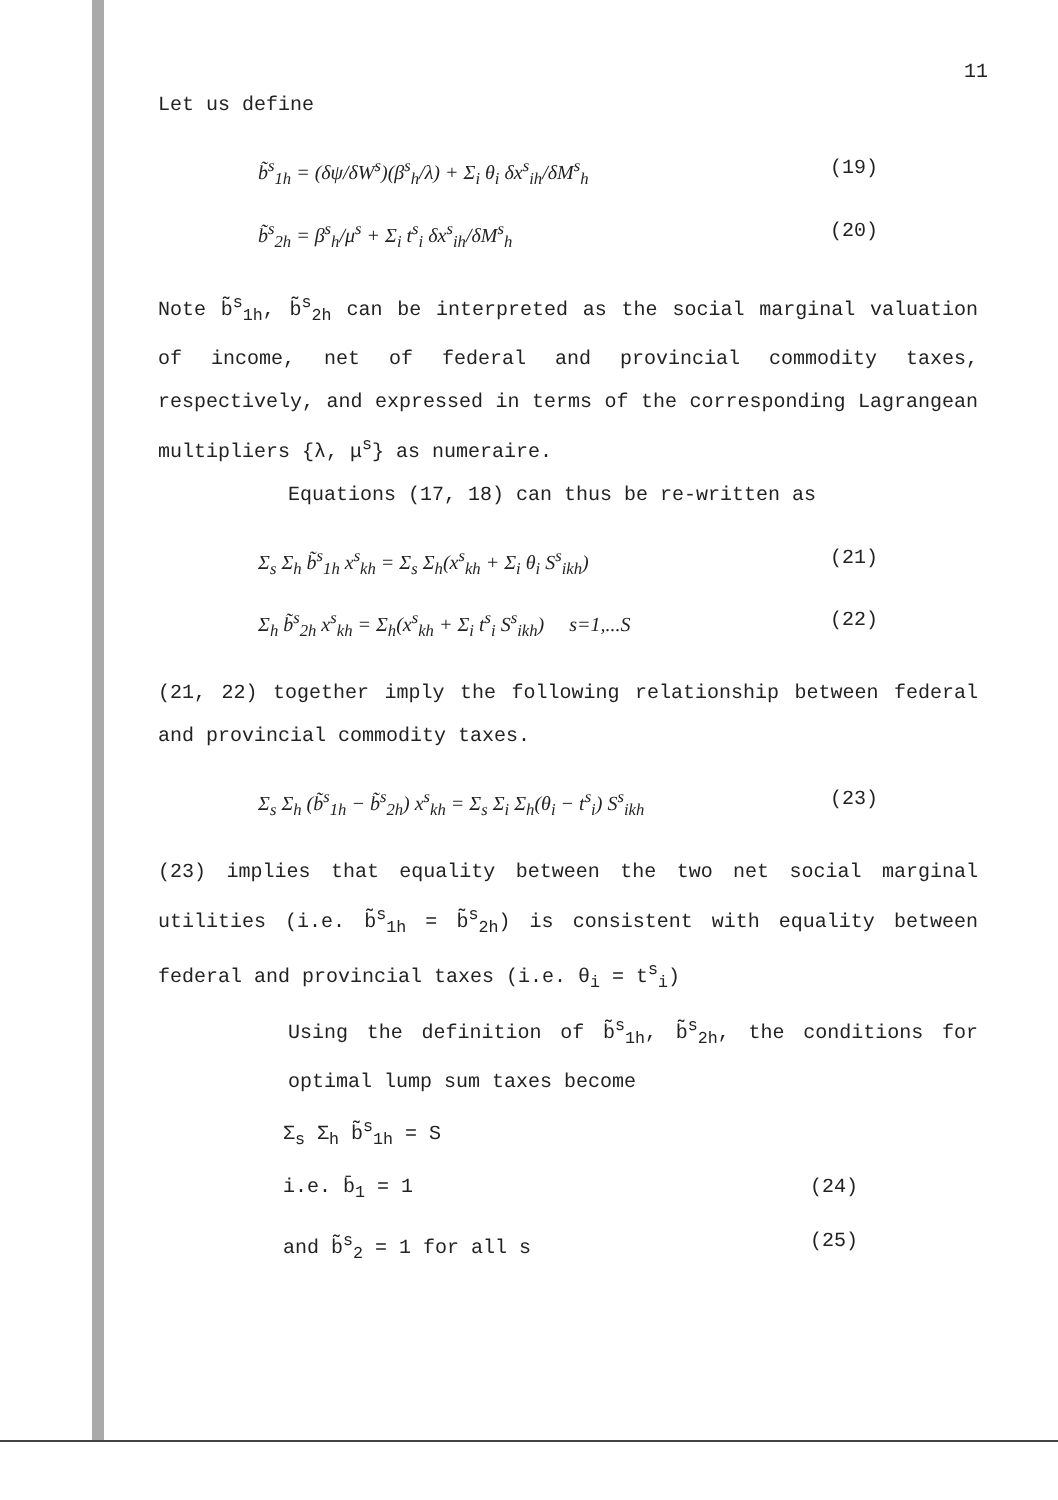11
Let us define
b̃<sup>s</sup><sub>1h</sub> = (δψ/δW<sup>s</sup>)(β<sup>s</sup><sub>h</sub>/λ) + Σ<sub>i</sub> θ<sub>i</sub> δx<sup>s</sup><sub>ih</sub>/δM<sup>s</sup><sub>h</sub> (19)
b̃<sup>s</sup><sub>2h</sub> = β<sup>s</sup><sub>h</sub>/μ<sup>s</sup> + Σ<sub>i</sub> t<sup>s</sup><sub>i</sub> δx<sup>s</sup><sub>ih</sub>/δM<sup>s</sup><sub>h</sub> (20)
Note b̃<sup>s</sup><sub>1h</sub>, b̃<sup>s</sup><sub>2h</sub> can be interpreted as the social marginal valuation of income, net of federal and provincial commodity taxes, respectively, and expressed in terms of the corresponding Lagrangean multipliers {λ, μ<sup>s</sup>} as numeraire.
Equations (17, 18) can thus be re-written as
Σ<sub>s</sub> Σ<sub>h</sub> b̃<sup>s</sup><sub>1h</sub> x<sup>s</sup><sub>kh</sub> = Σ<sub>s</sub> Σ<sub>h</sub>(x<sup>s</sup><sub>kh</sub> + Σ<sub>i</sub> θ<sub>i</sub> S<sup>s</sup><sub>ikh</sub>) (21)
Σ<sub>h</sub> b̃<sup>s</sup><sub>2h</sub> x<sup>s</sup><sub>kh</sub> = Σ<sub>h</sub>(x<sup>s</sup><sub>kh</sub> + Σ<sub>i</sub> t<sup>s</sup><sub>i</sub> S<sup>s</sup><sub>ikh</sub>) s=1,...S (22)
(21, 22) together imply the following relationship between federal and provincial commodity taxes.
Σ<sub>s</sub> Σ<sub>h</sub> (b̃<sup>s</sup><sub>1h</sub> − b̃<sup>s</sup><sub>2h</sub>) x<sup>s</sup><sub>kh</sub> = Σ<sub>s</sub> Σ<sub>i</sub> Σ<sub>h</sub>(θ<sub>i</sub> − t<sup>s</sup><sub>i</sub>) S<sup>s</sup><sub>ikh</sub> (23)
(23) implies that equality between the two net social marginal utilities (i.e. b̃<sup>s</sup><sub>1h</sub> = b̃<sup>s</sup><sub>2h</sub>) is consistent with equality between federal and provincial taxes (i.e. θ<sub>i</sub> = t<sup>s</sup><sub>i</sub>)
Using the definition of b̃<sup>s</sup><sub>1h</sub>, b̃<sup>s</sup><sub>2h</sub>, the conditions for optimal lump sum taxes become
Σ<sub>s</sub> Σ<sub>h</sub> b̃<sup>s</sup><sub>1h</sub> = S
i.e. b̄<sub>1</sub> = 1 (24)
and b̃<sup>s</sup><sub>2</sub> = 1 for all s (25)